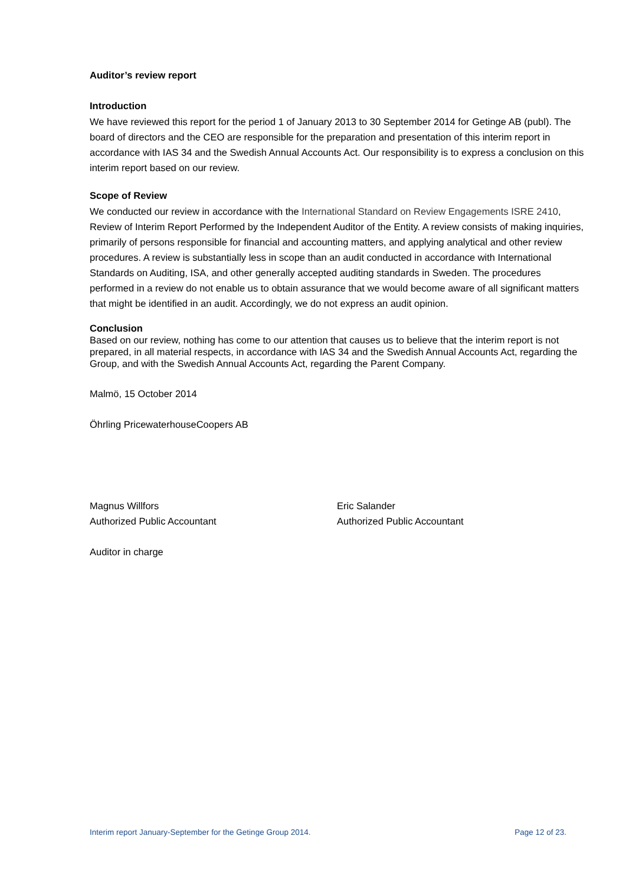Auditor’s review report
Introduction
We have reviewed this report for the period 1 of January 2013 to 30 September 2014 for Getinge AB (publ). The board of directors and the CEO are responsible for the preparation and presentation of this interim report in accordance with IAS 34 and the Swedish Annual Accounts Act. Our responsibility is to express a conclusion on this interim report based on our review.
Scope of Review
We conducted our review in accordance with the International Standard on Review Engagements ISRE 2410, Review of Interim Report Performed by the Independent Auditor of the Entity. A review consists of making inquiries, primarily of persons responsible for financial and accounting matters, and applying analytical and other review procedures. A review is substantially less in scope than an audit conducted in accordance with International Standards on Auditing, ISA, and other generally accepted auditing standards in Sweden. The procedures performed in a review do not enable us to obtain assurance that we would become aware of all significant matters that might be identified in an audit. Accordingly, we do not express an audit opinion.
Conclusion
Based on our review, nothing has come to our attention that causes us to believe that the interim report is not prepared, in all material respects, in accordance with IAS 34 and the Swedish Annual Accounts Act, regarding the Group, and with the Swedish Annual Accounts Act, regarding the Parent Company.
Malmö, 15 October 2014
Öhrling PricewaterhouseCoopers AB
Magnus Willfors
Authorized Public Accountant
Eric Salander
Authorized Public Accountant
Auditor in charge
Interim report January-September for the Getinge Group 2014. Page 12 of 23.